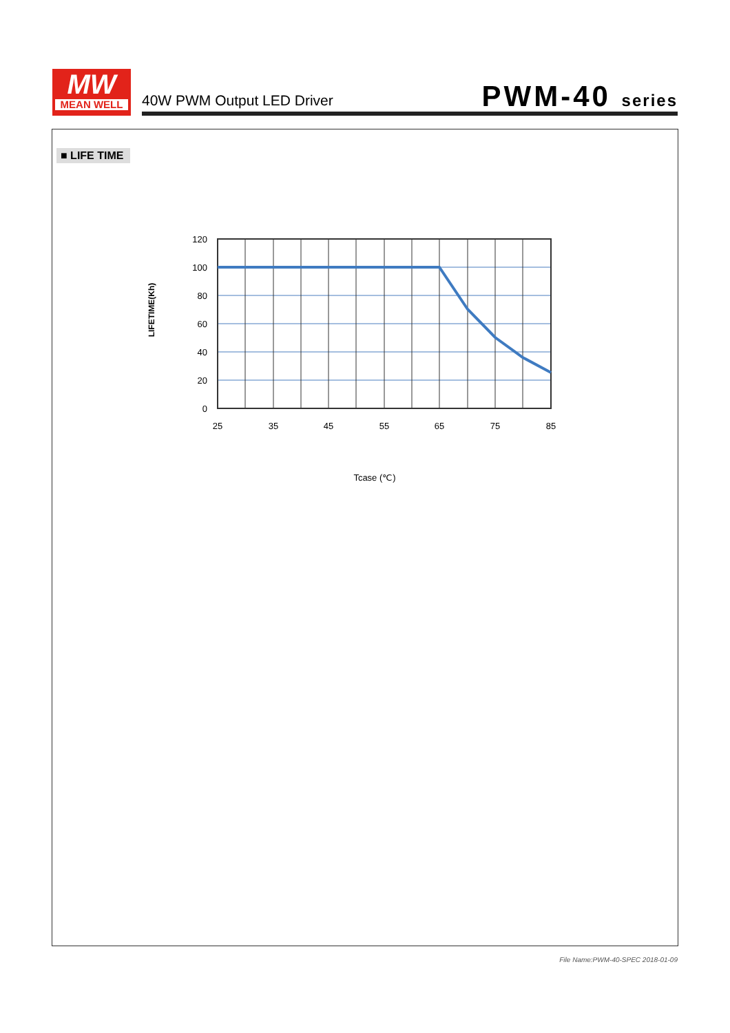MW
MEAN WELL
40W PWM Output LED Driver PWM-40 series
■ LIFE TIME
120
100
80
60
40
20
0
25
35
45
55
65
75
85
Tcase (℃)
LIFETIME(Kh)
File Name:PWM-40-SPEC 2018-01-09